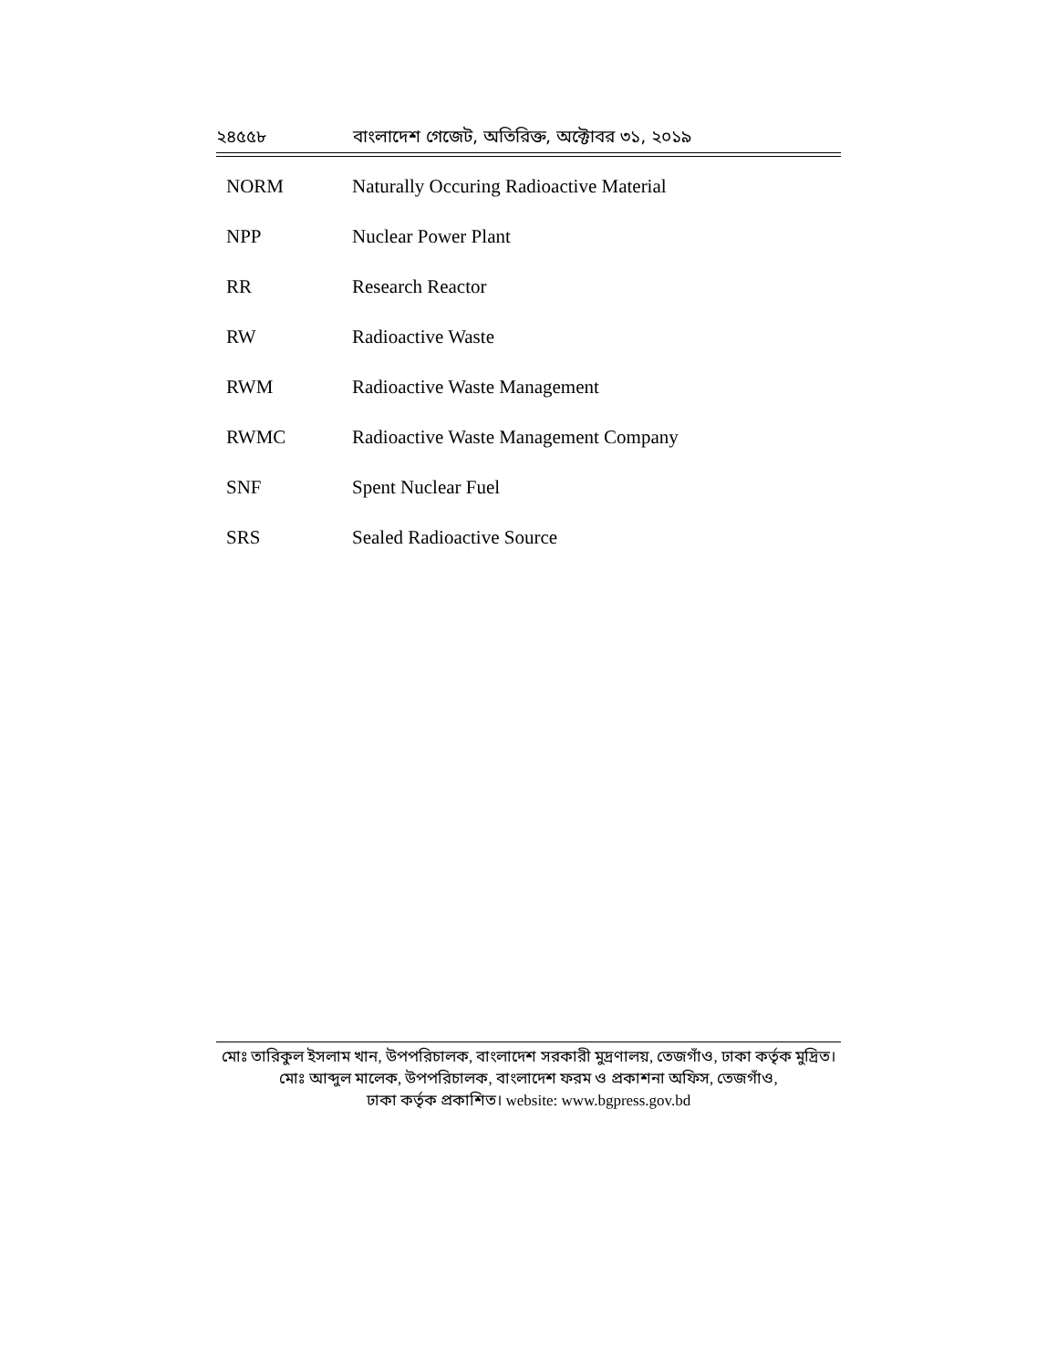২৪৫৫৮ বাংলাদেশ গেজেট, অতিরিক্ত, অক্টোবর ৩১, ২০১৯
| NORM | Naturally Occuring Radioactive Material |
| NPP | Nuclear Power Plant |
| RR | Research Reactor |
| RW | Radioactive Waste |
| RWM | Radioactive Waste Management |
| RWMC | Radioactive Waste Management Company |
| SNF | Spent Nuclear Fuel |
| SRS | Sealed Radioactive Source |
মোঃ তারিকুল ইসলাম খান, উপপরিচালক, বাংলাদেশ সরকারী মুদ্রণালয়, তেজগাঁও, ঢাকা কর্তৃক মুদ্রিত।
মোঃ আব্দুল মালেক, উপপরিচালক, বাংলাদেশ ফরম ও প্রকাশনা অফিস, তেজগাঁও,
ঢাকা কর্তৃক প্রকাশিত। website: www.bgpress.gov.bd